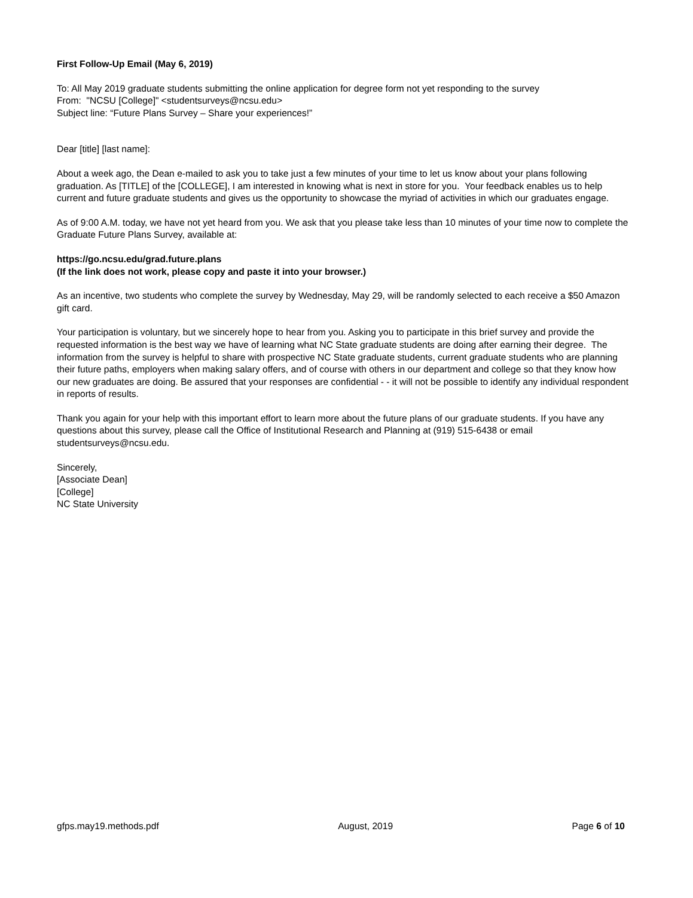First Follow-Up Email (May 6, 2019)
To: All May 2019 graduate students submitting the online application for degree form not yet responding to the survey
From: "NCSU [College]" <studentsurveys@ncsu.edu>
Subject line: “Future Plans Survey – Share your experiences!”
Dear [title] [last name]:
About a week ago, the Dean e-mailed to ask you to take just a few minutes of your time to let us know about your plans following graduation. As [TITLE] of the [COLLEGE], I am interested in knowing what is next in store for you. Your feedback enables us to help current and future graduate students and gives us the opportunity to showcase the myriad of activities in which our graduates engage.
As of 9:00 A.M. today, we have not yet heard from you. We ask that you please take less than 10 minutes of your time now to complete the Graduate Future Plans Survey, available at:
https://go.ncsu.edu/grad.future.plans
(If the link does not work, please copy and paste it into your browser.)
As an incentive, two students who complete the survey by Wednesday, May 29, will be randomly selected to each receive a $50 Amazon gift card.
Your participation is voluntary, but we sincerely hope to hear from you. Asking you to participate in this brief survey and provide the requested information is the best way we have of learning what NC State graduate students are doing after earning their degree. The information from the survey is helpful to share with prospective NC State graduate students, current graduate students who are planning their future paths, employers when making salary offers, and of course with others in our department and college so that they know how our new graduates are doing. Be assured that your responses are confidential - - it will not be possible to identify any individual respondent in reports of results.
Thank you again for your help with this important effort to learn more about the future plans of our graduate students. If you have any questions about this survey, please call the Office of Institutional Research and Planning at (919) 515-6438 or email studentsurveys@ncsu.edu.
Sincerely,
[Associate Dean]
[College]
NC State University
gfps.may19.methods.pdf August, 2019 Page 6 of 10